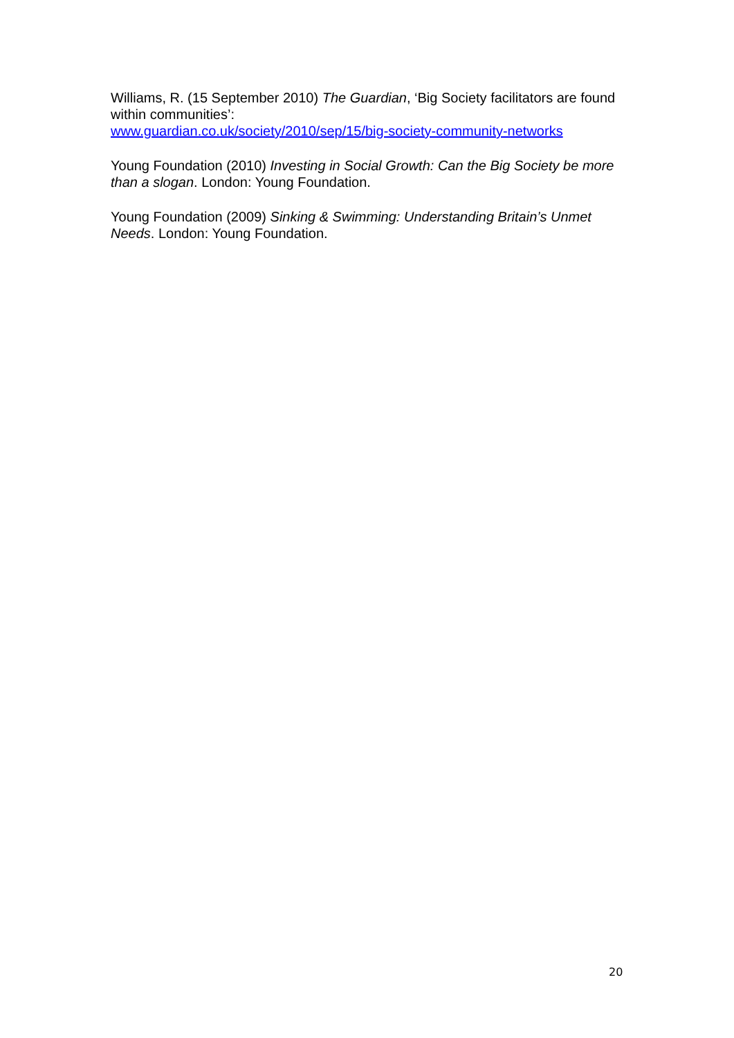Williams, R. (15 September 2010) The Guardian, ‘Big Society facilitators are found within communities’:
www.guardian.co.uk/society/2010/sep/15/big-society-community-networks
Young Foundation (2010) Investing in Social Growth: Can the Big Society be more than a slogan. London: Young Foundation.
Young Foundation (2009) Sinking & Swimming: Understanding Britain’s Unmet Needs. London: Young Foundation.
20